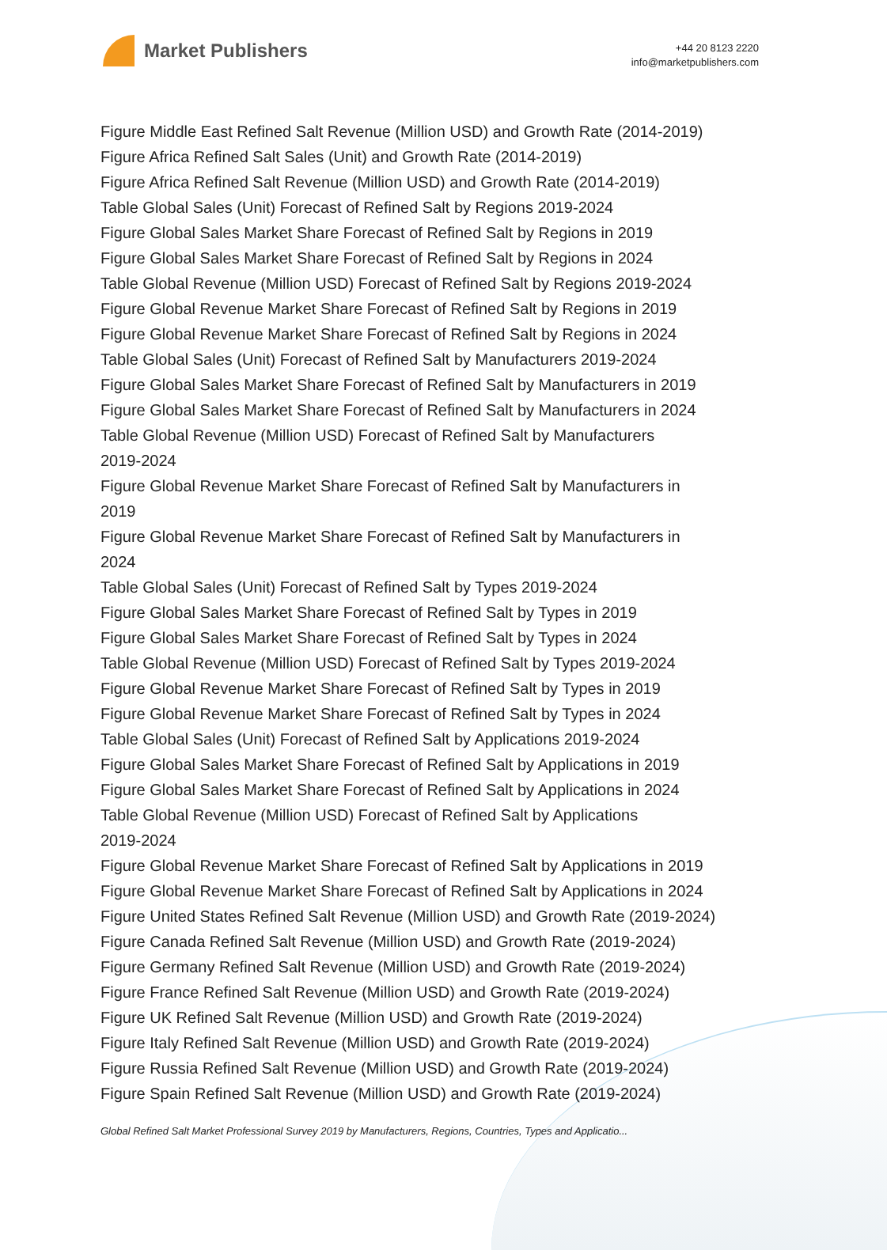Market Publishers
+44 20 8123 2220
info@marketpublishers.com
Figure Middle East Refined Salt Revenue (Million USD) and Growth Rate (2014-2019)
Figure Africa Refined Salt Sales (Unit) and Growth Rate (2014-2019)
Figure Africa Refined Salt Revenue (Million USD) and Growth Rate (2014-2019)
Table Global Sales (Unit) Forecast of Refined Salt by Regions 2019-2024
Figure Global Sales Market Share Forecast of Refined Salt by Regions in 2019
Figure Global Sales Market Share Forecast of Refined Salt by Regions in 2024
Table Global Revenue (Million USD) Forecast of Refined Salt by Regions 2019-2024
Figure Global Revenue Market Share Forecast of Refined Salt by Regions in 2019
Figure Global Revenue Market Share Forecast of Refined Salt by Regions in 2024
Table Global Sales (Unit) Forecast of Refined Salt by Manufacturers 2019-2024
Figure Global Sales Market Share Forecast of Refined Salt by Manufacturers in 2019
Figure Global Sales Market Share Forecast of Refined Salt by Manufacturers in 2024
Table Global Revenue (Million USD) Forecast of Refined Salt by Manufacturers
2019-2024
Figure Global Revenue Market Share Forecast of Refined Salt by Manufacturers in
2019
Figure Global Revenue Market Share Forecast of Refined Salt by Manufacturers in
2024
Table Global Sales (Unit) Forecast of Refined Salt by Types 2019-2024
Figure Global Sales Market Share Forecast of Refined Salt by Types in 2019
Figure Global Sales Market Share Forecast of Refined Salt by Types in 2024
Table Global Revenue (Million USD) Forecast of Refined Salt by Types 2019-2024
Figure Global Revenue Market Share Forecast of Refined Salt by Types in 2019
Figure Global Revenue Market Share Forecast of Refined Salt by Types in 2024
Table Global Sales (Unit) Forecast of Refined Salt by Applications 2019-2024
Figure Global Sales Market Share Forecast of Refined Salt by Applications in 2019
Figure Global Sales Market Share Forecast of Refined Salt by Applications in 2024
Table Global Revenue (Million USD) Forecast of Refined Salt by Applications
2019-2024
Figure Global Revenue Market Share Forecast of Refined Salt by Applications in 2019
Figure Global Revenue Market Share Forecast of Refined Salt by Applications in 2024
Figure United States Refined Salt Revenue (Million USD) and Growth Rate (2019-2024)
Figure Canada Refined Salt Revenue (Million USD) and Growth Rate (2019-2024)
Figure Germany Refined Salt Revenue (Million USD) and Growth Rate (2019-2024)
Figure France Refined Salt Revenue (Million USD) and Growth Rate (2019-2024)
Figure UK Refined Salt Revenue (Million USD) and Growth Rate (2019-2024)
Figure Italy Refined Salt Revenue (Million USD) and Growth Rate (2019-2024)
Figure Russia Refined Salt Revenue (Million USD) and Growth Rate (2019-2024)
Figure Spain Refined Salt Revenue (Million USD) and Growth Rate (2019-2024)
Global Refined Salt Market Professional Survey 2019 by Manufacturers, Regions, Countries, Types and Applicatio...